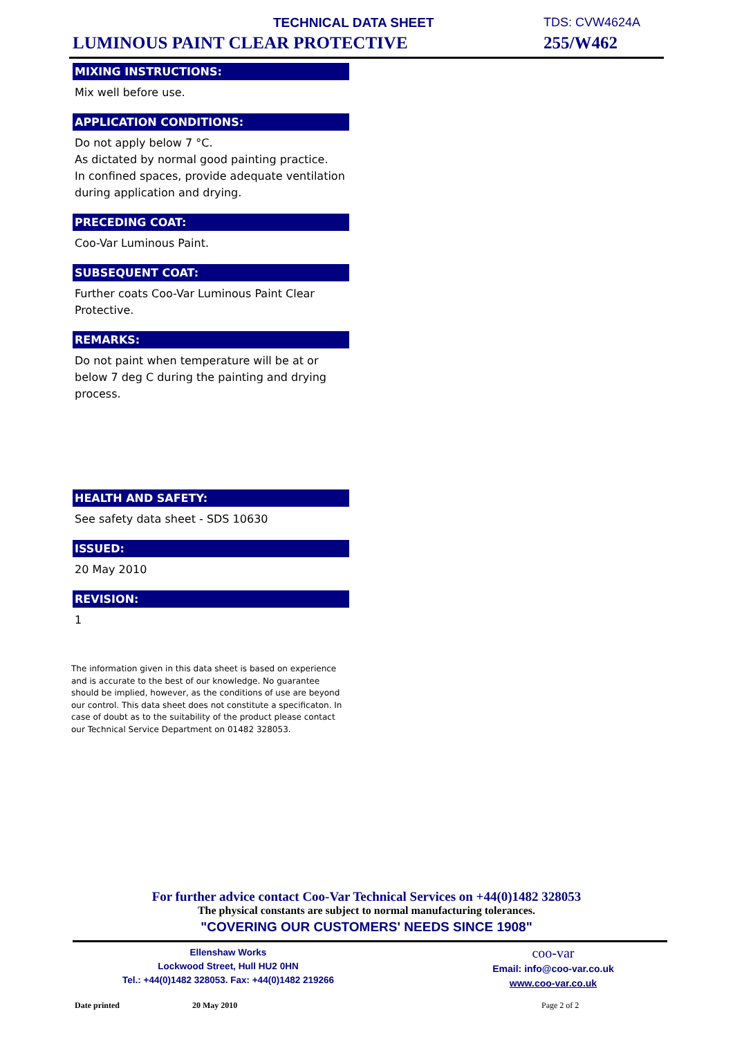TECHNICAL DATA SHEET
LUMINOUS PAINT CLEAR PROTECTIVE
TDS: CVW4624A
255/W462
MIXING INSTRUCTIONS:
Mix well before use.
APPLICATION CONDITIONS:
Do not apply below 7 °C.
As dictated by normal good painting practice.
In confined spaces, provide adequate ventilation during application and drying.
PRECEDING COAT:
Coo-Var Luminous Paint.
SUBSEQUENT COAT:
Further coats Coo-Var Luminous Paint Clear Protective.
REMARKS:
Do not paint when temperature will be at or below 7 deg C during the painting and drying process.
HEALTH AND SAFETY:
See safety data sheet - SDS 10630
ISSUED:
20 May 2010
REVISION:
1
The information given in this data sheet is based on experience and is accurate to the best of our knowledge. No guarantee should be implied, however, as the conditions of use are beyond our control. This data sheet does not constitute a specificaton. In case of doubt as to the suitability of the product please contact our Technical Service Department on 01482 328053.
For further advice contact Coo-Var Technical Services on +44(0)1482 328053
The physical constants are subject to normal manufacturing tolerances.
"COVERING OUR CUSTOMERS' NEEDS SINCE 1908"
Ellenshaw Works
Lockwood Street, Hull HU2 0HN
Tel.: +44(0)1482 328053. Fax: +44(0)1482 219266
coo-var
Email: info@coo-var.co.uk
www.coo-var.co.uk
Date printed 20 May 2010 Page 2 of 2